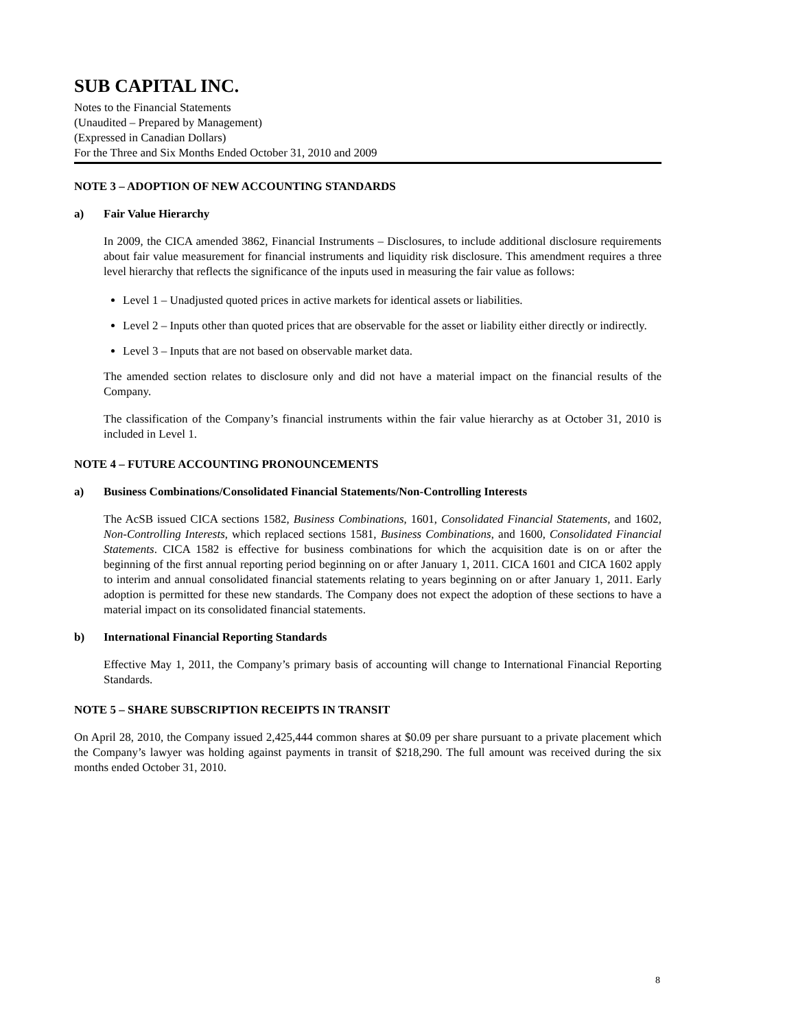SUB CAPITAL INC.
Notes to the Financial Statements
(Unaudited – Prepared by Management)
(Expressed in Canadian Dollars)
For the Three and Six Months Ended October 31, 2010 and 2009
NOTE 3 – ADOPTION OF NEW ACCOUNTING STANDARDS
a) Fair Value Hierarchy
In 2009, the CICA amended 3862, Financial Instruments – Disclosures, to include additional disclosure requirements about fair value measurement for financial instruments and liquidity risk disclosure. This amendment requires a three level hierarchy that reflects the significance of the inputs used in measuring the fair value as follows:
Level 1 – Unadjusted quoted prices in active markets for identical assets or liabilities.
Level 2 – Inputs other than quoted prices that are observable for the asset or liability either directly or indirectly.
Level 3 – Inputs that are not based on observable market data.
The amended section relates to disclosure only and did not have a material impact on the financial results of the Company.
The classification of the Company’s financial instruments within the fair value hierarchy as at October 31, 2010 is included in Level 1.
NOTE 4 – FUTURE ACCOUNTING PRONOUNCEMENTS
a) Business Combinations/Consolidated Financial Statements/Non-Controlling Interests
The AcSB issued CICA sections 1582, Business Combinations, 1601, Consolidated Financial Statements, and 1602, Non-Controlling Interests, which replaced sections 1581, Business Combinations, and 1600, Consolidated Financial Statements. CICA 1582 is effective for business combinations for which the acquisition date is on or after the beginning of the first annual reporting period beginning on or after January 1, 2011. CICA 1601 and CICA 1602 apply to interim and annual consolidated financial statements relating to years beginning on or after January 1, 2011. Early adoption is permitted for these new standards. The Company does not expect the adoption of these sections to have a material impact on its consolidated financial statements.
b) International Financial Reporting Standards
Effective May 1, 2011, the Company’s primary basis of accounting will change to International Financial Reporting Standards.
NOTE 5 – SHARE SUBSCRIPTION RECEIPTS IN TRANSIT
On April 28, 2010, the Company issued 2,425,444 common shares at $0.09 per share pursuant to a private placement which the Company’s lawyer was holding against payments in transit of $218,290. The full amount was received during the six months ended October 31, 2010.
8